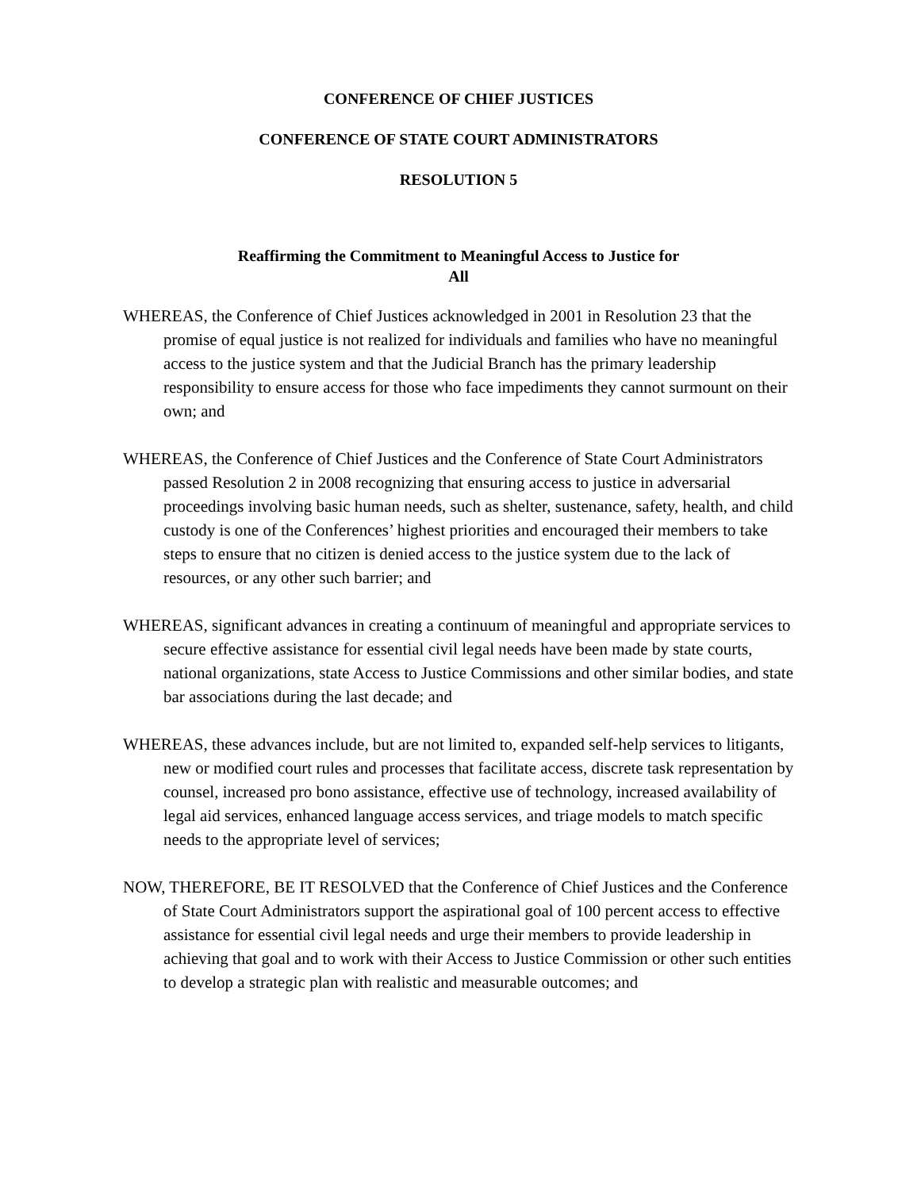CONFERENCE OF CHIEF JUSTICES
CONFERENCE OF STATE COURT ADMINISTRATORS
RESOLUTION 5
Reaffirming the Commitment to Meaningful Access to Justice for
All
WHEREAS, the Conference of Chief Justices acknowledged in 2001 in Resolution 23 that the promise of equal justice is not realized for individuals and families who have no meaningful access to the justice system and that the Judicial Branch has the primary leadership responsibility to ensure access for those who face impediments they cannot surmount on their own; and
WHEREAS, the Conference of Chief Justices and the Conference of State Court Administrators passed Resolution 2 in 2008 recognizing that ensuring access to justice in adversarial proceedings involving basic human needs, such as shelter, sustenance, safety, health, and child custody is one of the Conferences’ highest priorities and encouraged their members to take steps to ensure that no citizen is denied access to the justice system due to the lack of resources, or any other such barrier; and
WHEREAS, significant advances in creating a continuum of meaningful and appropriate services to secure effective assistance for essential civil legal needs have been made by state courts, national organizations, state Access to Justice Commissions and other similar bodies, and state bar associations during the last decade; and
WHEREAS, these advances include, but are not limited to, expanded self-help services to litigants, new or modified court rules and processes that facilitate access, discrete task representation by counsel, increased pro bono assistance, effective use of technology, increased availability of legal aid services, enhanced language access services, and triage models to match specific needs to the appropriate level of services;
NOW, THEREFORE, BE IT RESOLVED that the Conference of Chief Justices and the Conference of State Court Administrators support the aspirational goal of 100 percent access to effective assistance for essential civil legal needs and urge their members to provide leadership in achieving that goal and to work with their Access to Justice Commission or other such entities to develop a strategic plan with realistic and measurable outcomes; and